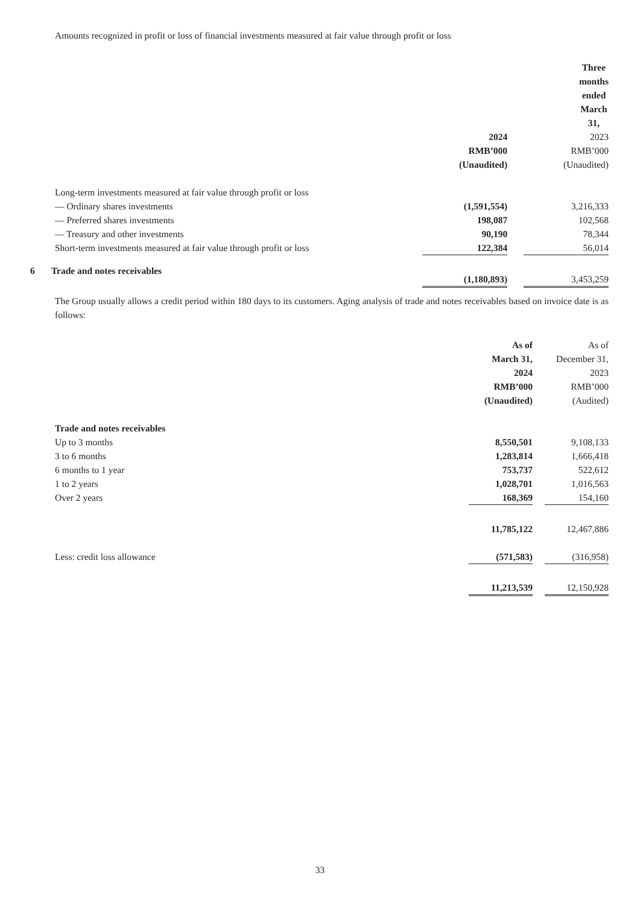Amounts recognized in profit or loss of financial investments measured at fair value through profit or loss
| | Three months ended March 31, | | |
| --- | --- | --- | --- |
| | 2024 | | 2023 |
| | RMB’000 | | RMB’000 |
| | (Unaudited) | | (Unaudited) |
| Long-term investments measured at fair value through profit or loss | | | |
| — Ordinary shares investments | (1,591,554) | | 3,216,333 |
| — Preferred shares investments | 198,087 | | 102,568 |
| — Treasury and other investments | 90,190 | | 78,344 |
| Short-term investments measured at fair value through profit or loss | 122,384 | | 56,014 |
| | (1,180,893) | | 3,453,259 |
6 Trade and notes receivables
The Group usually allows a credit period within 180 days to its customers. Aging analysis of trade and notes receivables based on invoice date is as follows:
| | As of | | As of |
| | March 31, | | December 31, |
| | 2024 | | 2023 |
| | RMB’000 | | RMB’000 |
| | (Unaudited) | | (Audited) |
| Trade and notes receivables | | | |
| Up to 3 months | 8,550,501 | | 9,108,133 |
| 3 to 6 months | 1,283,814 | | 1,666,418 |
| 6 months to 1 year | 753,737 | | 522,612 |
| 1 to 2 years | 1,028,701 | | 1,016,563 |
| Over 2 years | 168,369 | | 154,160 |
| | 11,785,122 | | 12,467,886 |
| Less: credit loss allowance | (571,583) | | (316,958) |
| | 11,213,539 | | 12,150,928 |
33